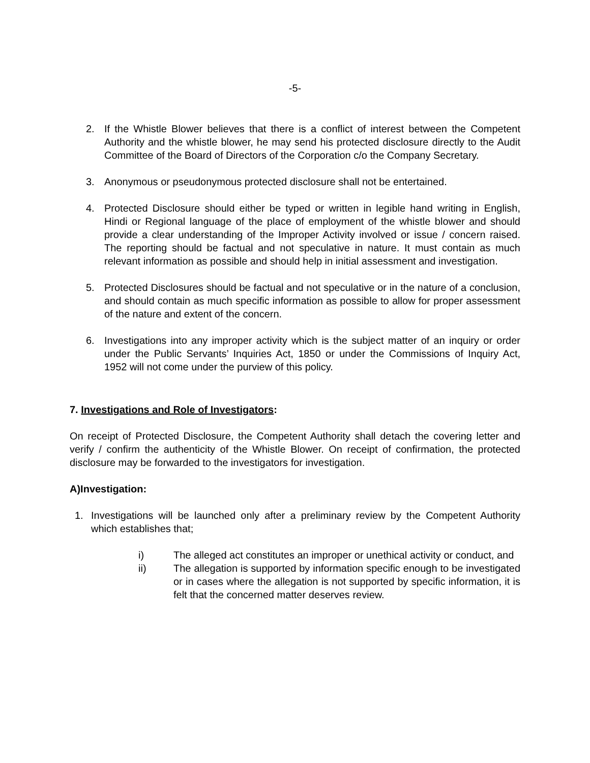-5-
2. If the Whistle Blower believes that there is a conflict of interest between the Competent Authority and the whistle blower, he may send his protected disclosure directly to the Audit Committee of the Board of Directors of the Corporation c/o the Company Secretary.
3. Anonymous or pseudonymous protected disclosure shall not be entertained.
4. Protected Disclosure should either be typed or written in legible hand writing in English, Hindi or Regional language of the place of employment of the whistle blower and should provide a clear understanding of the Improper Activity involved or issue / concern raised. The reporting should be factual and not speculative in nature. It must contain as much relevant information as possible and should help in initial assessment and investigation.
5. Protected Disclosures should be factual and not speculative or in the nature of a conclusion, and should contain as much specific information as possible to allow for proper assessment of the nature and extent of the concern.
6. Investigations into any improper activity which is the subject matter of an inquiry or order under the Public Servants’ Inquiries Act, 1850 or under the Commissions of Inquiry Act, 1952 will not come under the purview of this policy.
7. Investigations and Role of Investigators:
On receipt of Protected Disclosure, the Competent Authority shall detach the covering letter and verify / confirm the authenticity of the Whistle Blower. On receipt of confirmation, the protected disclosure may be forwarded to the investigators for investigation.
A)Investigation:
1. Investigations will be launched only after a preliminary review by the Competent Authority which establishes that;
i) The alleged act constitutes an improper or unethical activity or conduct, and
ii) The allegation is supported by information specific enough to be investigated or in cases where the allegation is not supported by specific information, it is felt that the concerned matter deserves review.